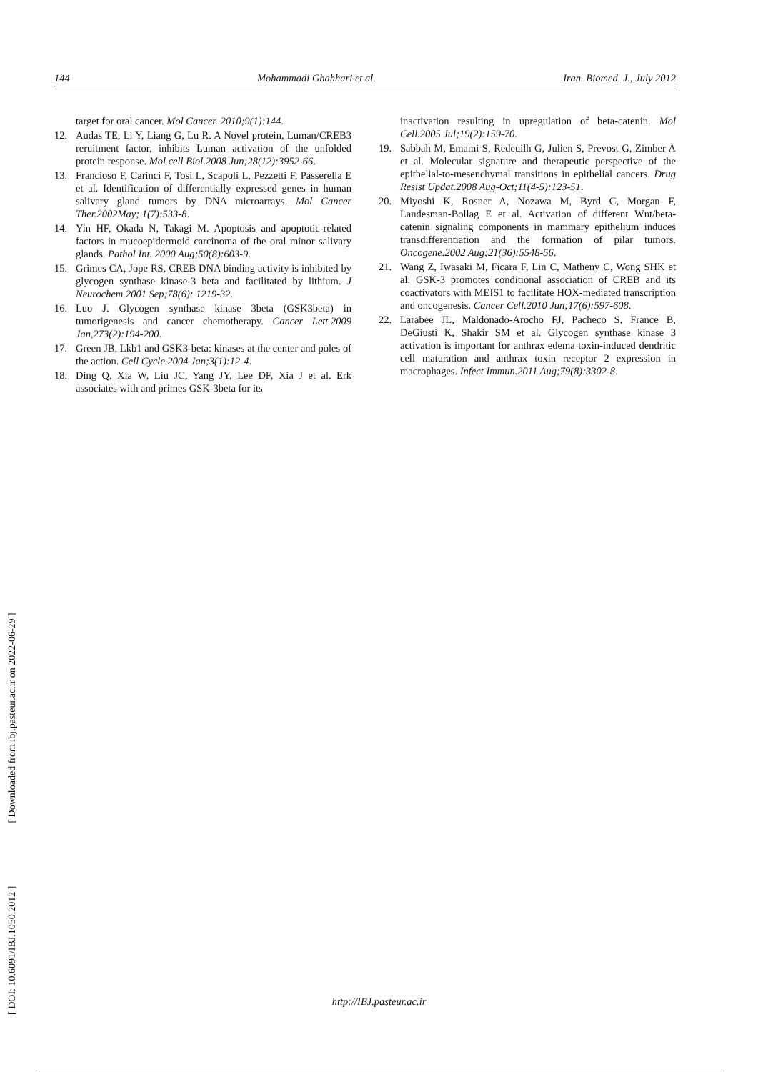144 Mohammadi Ghahhari et al. Iran. Biomed. J., July 2012
target for oral cancer. Mol Cancer. 2010;9(1):144.
12. Audas TE, Li Y, Liang G, Lu R. A Novel protein, Luman/CREB3 reruitment factor, inhibits Luman activation of the unfolded protein response. Mol cell Biol.2008 Jun;28(12):3952-66.
13. Francioso F, Carinci F, Tosi L, Scapoli L, Pezzetti F, Passerella E et al. Identification of differentially expressed genes in human salivary gland tumors by DNA microarrays. Mol Cancer Ther.2002May; 1(7):533-8.
14. Yin HF, Okada N, Takagi M. Apoptosis and apoptotic-related factors in mucoepidermoid carcinoma of the oral minor salivary glands. Pathol Int. 2000 Aug;50(8):603-9.
15. Grimes CA, Jope RS. CREB DNA binding activity is inhibited by glycogen synthase kinase-3 beta and facilitated by lithium. J Neurochem.2001 Sep;78(6): 1219-32.
16. Luo J. Glycogen synthase kinase 3beta (GSK3beta) in tumorigenesis and cancer chemotherapy. Cancer Lett.2009 Jan,273(2):194-200.
17. Green JB, Lkb1 and GSK3-beta: kinases at the center and poles of the action. Cell Cycle.2004 Jan;3(1):12-4.
18. Ding Q, Xia W, Liu JC, Yang JY, Lee DF, Xia J et al. Erk associates with and primes GSK-3beta for its
inactivation resulting in upregulation of beta-catenin. Mol Cell.2005 Jul;19(2):159-70.
19. Sabbah M, Emami S, Redeuilh G, Julien S, Prevost G, Zimber A et al. Molecular signature and therapeutic perspective of the epithelial-to-mesenchymal transitions in epithelial cancers. Drug Resist Updat.2008 Aug-Oct;11(4-5):123-51.
20. Miyoshi K, Rosner A, Nozawa M, Byrd C, Morgan F, Landesman-Bollag E et al. Activation of different Wnt/beta-catenin signaling components in mammary epithelium induces transdifferentiation and the formation of pilar tumors. Oncogene.2002 Aug;21(36):5548-56.
21. Wang Z, Iwasaki M, Ficara F, Lin C, Matheny C, Wong SHK et al. GSK-3 promotes conditional association of CREB and its coactivators with MEIS1 to facilitate HOX-mediated transcription and oncogenesis. Cancer Cell.2010 Jun;17(6):597-608.
22. Larabee JL, Maldonado-Arocho FJ, Pacheco S, France B, DeGiusti K, Shakir SM et al. Glycogen synthase kinase 3 activation is important for anthrax edema toxin-induced dendritic cell maturation and anthrax toxin receptor 2 expression in macrophages. Infect Immun.2011 Aug;79(8):3302-8.
[ DOI: 10.6091/IBJ.1050.2012 ] [ Downloaded from ibj.pasteur.ac.ir on 2022-06-29 ]
http://IBJ.pasteur.ac.ir